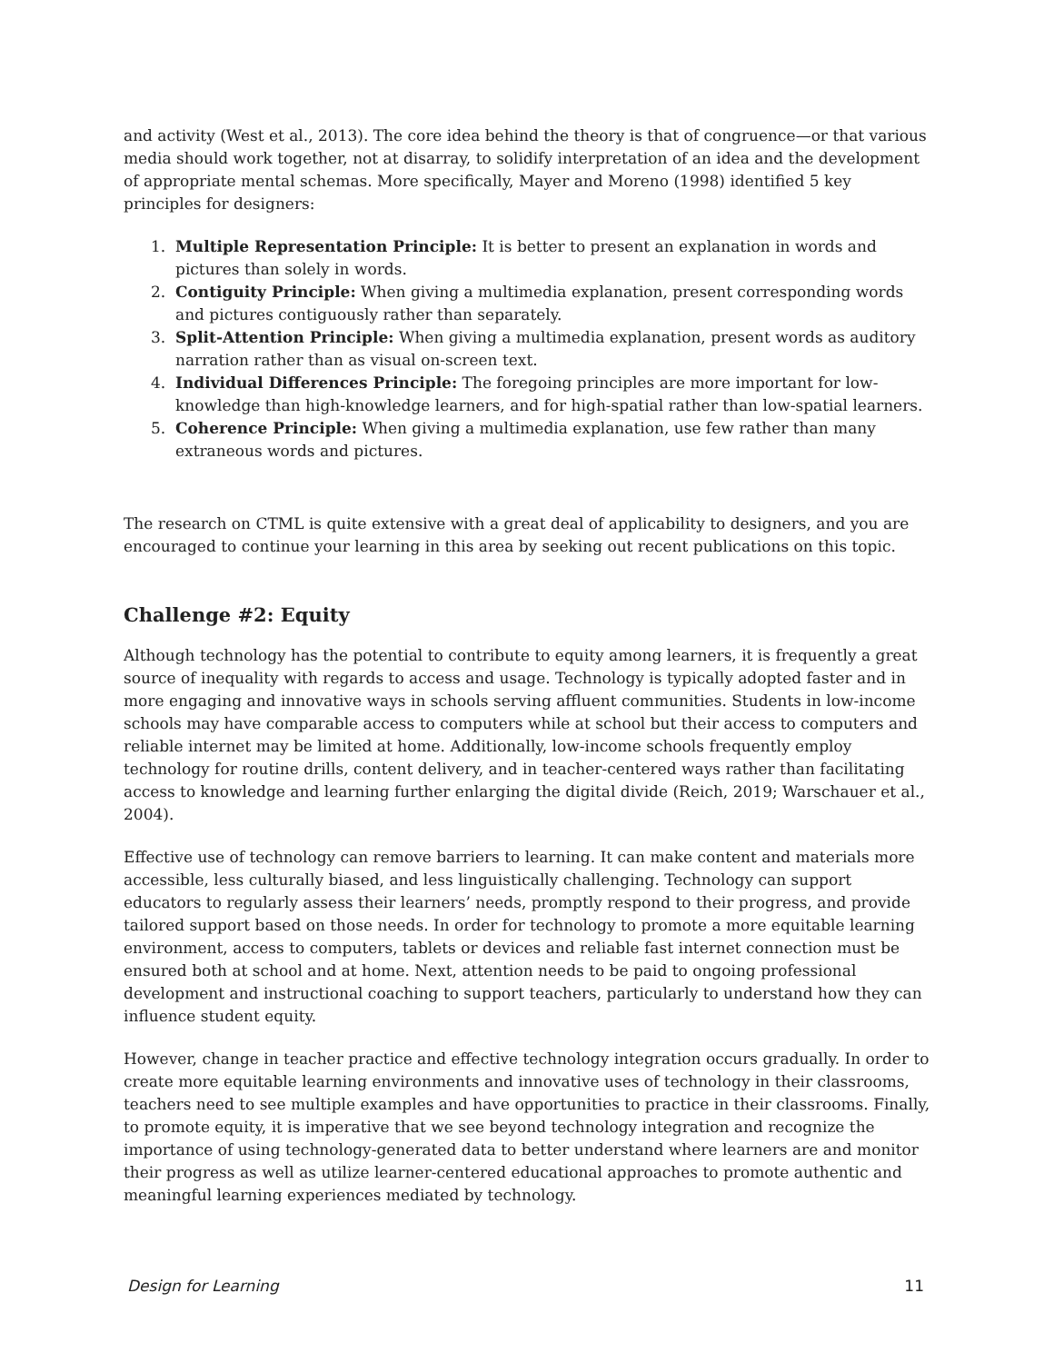and activity (West et al., 2013). The core idea behind the theory is that of congruence—or that various media should work together, not at disarray, to solidify interpretation of an idea and the development of appropriate mental schemas. More specifically, Mayer and Moreno (1998) identified 5 key principles for designers:
1. Multiple Representation Principle: It is better to present an explanation in words and pictures than solely in words.
2. Contiguity Principle: When giving a multimedia explanation, present corresponding words and pictures contiguously rather than separately.
3. Split-Attention Principle: When giving a multimedia explanation, present words as auditory narration rather than as visual on-screen text.
4. Individual Differences Principle: The foregoing principles are more important for low-knowledge than high-knowledge learners, and for high-spatial rather than low-spatial learners.
5. Coherence Principle: When giving a multimedia explanation, use few rather than many extraneous words and pictures.
The research on CTML is quite extensive with a great deal of applicability to designers, and you are encouraged to continue your learning in this area by seeking out recent publications on this topic.
Challenge #2: Equity
Although technology has the potential to contribute to equity among learners, it is frequently a great source of inequality with regards to access and usage. Technology is typically adopted faster and in more engaging and innovative ways in schools serving affluent communities. Students in low-income schools may have comparable access to computers while at school but their access to computers and reliable internet may be limited at home. Additionally, low-income schools frequently employ technology for routine drills, content delivery, and in teacher-centered ways rather than facilitating access to knowledge and learning further enlarging the digital divide (Reich, 2019; Warschauer et al., 2004).
Effective use of technology can remove barriers to learning. It can make content and materials more accessible, less culturally biased, and less linguistically challenging. Technology can support educators to regularly assess their learners’ needs, promptly respond to their progress, and provide tailored support based on those needs. In order for technology to promote a more equitable learning environment, access to computers, tablets or devices and reliable fast internet connection must be ensured both at school and at home. Next, attention needs to be paid to ongoing professional development and instructional coaching to support teachers, particularly to understand how they can influence student equity.
However, change in teacher practice and effective technology integration occurs gradually. In order to create more equitable learning environments and innovative uses of technology in their classrooms, teachers need to see multiple examples and have opportunities to practice in their classrooms. Finally, to promote equity, it is imperative that we see beyond technology integration and recognize the importance of using technology-generated data to better understand where learners are and monitor their progress as well as utilize learner-centered educational approaches to promote authentic and meaningful learning experiences mediated by technology.
Design for Learning 11